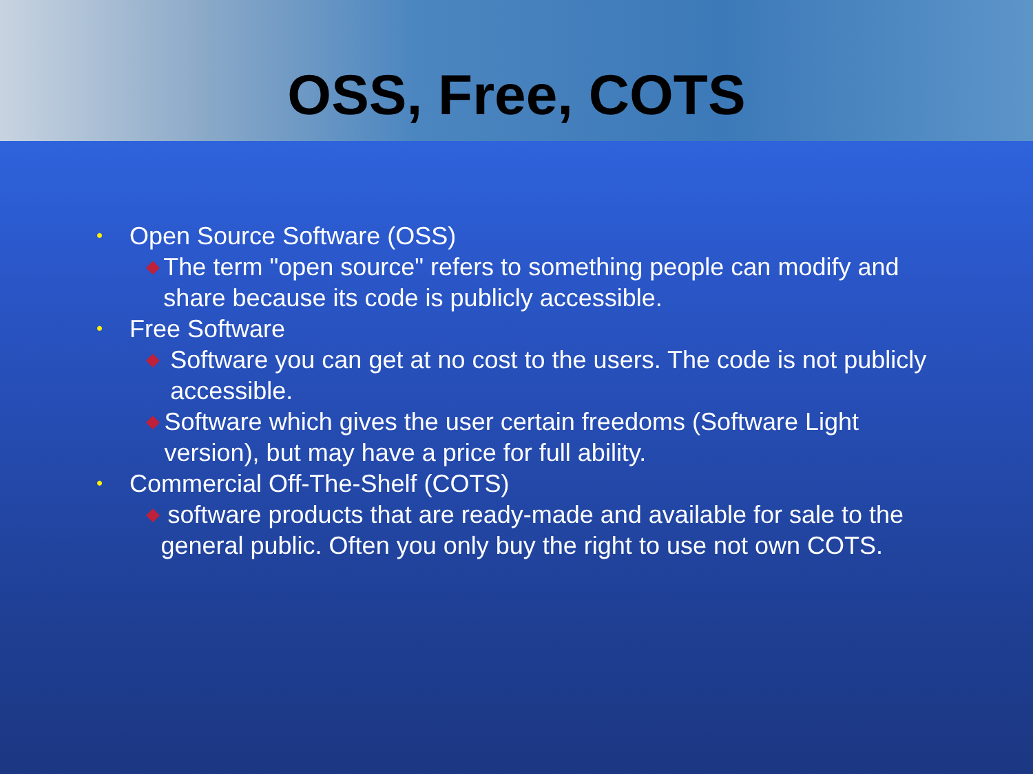OSS, Free, COTS
• Open Source Software (OSS)
◆ The term "open source" refers to something people can modify and share because its code is publicly accessible.
• Free Software
◆ Software you can get at no cost to the users. The code is not publicly accessible.
◆ Software which gives the user certain freedoms (Software Light version), but may have a price for full ability.
• Commercial Off-The-Shelf (COTS)
◆ software products that are ready-made and available for sale to the general public. Often you only buy the right to use not own COTS.